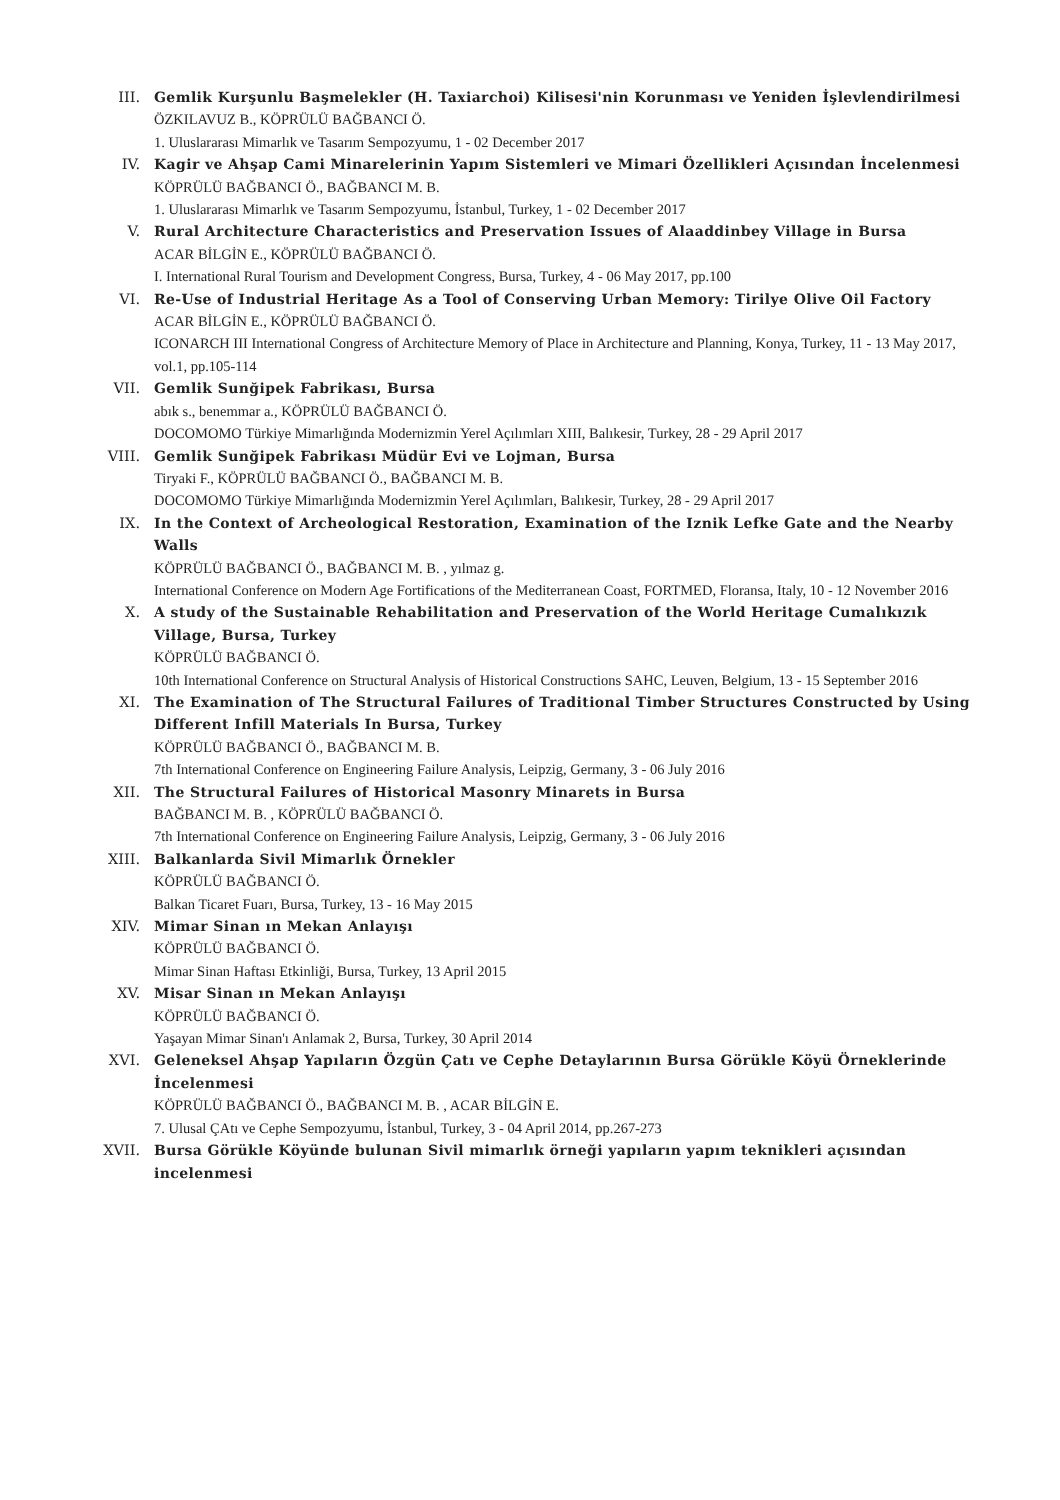III. Gemlik Kurşunlu Başmelekler (H. Taxiarchoi) Kilisesi'nin Korunması ve Yeniden İşlevlendirilmesi
ÖZKILAVUZ B., KÖPRÜLÜ BAĞBANCI Ö.
1. Uluslararası Mimarlık ve Tasarım Sempozyumu, 1 - 02 December 2017
IV. Kagir ve Ahşap Cami Minarelerinin Yapım Sistemleri ve Mimari Özellikleri Açısından İncelenmesi
KÖPRÜLÜ BAĞBANCI Ö., BAĞBANCI M. B.
1. Uluslararası Mimarlık ve Tasarım Sempozyumu, İstanbul, Turkey, 1 - 02 December 2017
V. Rural Architecture Characteristics and Preservation Issues of Alaaddinbey Village in Bursa
ACAR BİLGİN E., KÖPRÜLÜ BAĞBANCI Ö.
I. International Rural Tourism and Development Congress, Bursa, Turkey, 4 - 06 May 2017, pp.100
VI. Re-Use of Industrial Heritage As a Tool of Conserving Urban Memory: Tirilye Olive Oil Factory
ACAR BİLGİN E., KÖPRÜLÜ BAĞBANCI Ö.
ICONARCH III International Congress of Architecture Memory of Place in Architecture and Planning, Konya, Turkey, 11 - 13 May 2017, vol.1, pp.105-114
VII. Gemlik Sunğipek Fabrikası, Bursa
abık s., benemmar a., KÖPRÜLÜ BAĞBANCI Ö.
DOCOMOMO Türkiye Mimarlığında Modernizmin Yerel Açılımları XIII, Balıkesir, Turkey, 28 - 29 April 2017
VIII. Gemlik Sunğipek Fabrikası Müdür Evi ve Lojman, Bursa
Tiryaki F., KÖPRÜLÜ BAĞBANCI Ö., BAĞBANCI M. B.
DOCOMOMO Türkiye Mimarlığında Modernizmin Yerel Açılımları, Balıkesir, Turkey, 28 - 29 April 2017
IX. In the Context of Archeological Restoration, Examination of the Iznik Lefke Gate and the Nearby Walls
KÖPRÜLÜ BAĞBANCI Ö., BAĞBANCI M. B. , yılmaz g.
International Conference on Modern Age Fortifications of the Mediterranean Coast, FORTMED, Floransa, Italy, 10 - 12 November 2016
X. A study of the Sustainable Rehabilitation and Preservation of the World Heritage Cumalıkızık Village, Bursa, Turkey
KÖPRÜLÜ BAĞBANCI Ö.
10th International Conference on Structural Analysis of Historical Constructions SAHC, Leuven, Belgium, 13 - 15 September 2016
XI. The Examination of The Structural Failures of Traditional Timber Structures Constructed by Using Different Infill Materials In Bursa, Turkey
KÖPRÜLÜ BAĞBANCI Ö., BAĞBANCI M. B.
7th International Conference on Engineering Failure Analysis, Leipzig, Germany, 3 - 06 July 2016
XII. The Structural Failures of Historical Masonry Minarets in Bursa
BAĞBANCI M. B. , KÖPRÜLÜ BAĞBANCI Ö.
7th International Conference on Engineering Failure Analysis, Leipzig, Germany, 3 - 06 July 2016
XIII. Balkanlarda Sivil Mimarlık Örnekler
KÖPRÜLÜ BAĞBANCI Ö.
Balkan Ticaret Fuarı, Bursa, Turkey, 13 - 16 May 2015
XIV. Mimar Sinan ın Mekan Anlayışı
KÖPRÜLÜ BAĞBANCI Ö.
Mimar Sinan Haftası Etkinliği, Bursa, Turkey, 13 April 2015
XV. Misar Sinan ın Mekan Anlayışı
KÖPRÜLÜ BAĞBANCI Ö.
Yaşayan Mimar Sinan'ı Anlamak 2, Bursa, Turkey, 30 April 2014
XVI. Geleneksel Ahşap Yapıların Özgün Çatı ve Cephe Detaylarının Bursa Görükle Köyü Örneklerinde İncelenmesi
KÖPRÜLÜ BAĞBANCI Ö., BAĞBANCI M. B. , ACAR BİLGİN E.
7. Ulusal ÇAtı ve Cephe Sempozyumu, İstanbul, Turkey, 3 - 04 April 2014, pp.267-273
XVII. Bursa Görükle Köyünde bulunan Sivil mimarlık örneği yapıların yapım teknikleri açısından incelenmesi